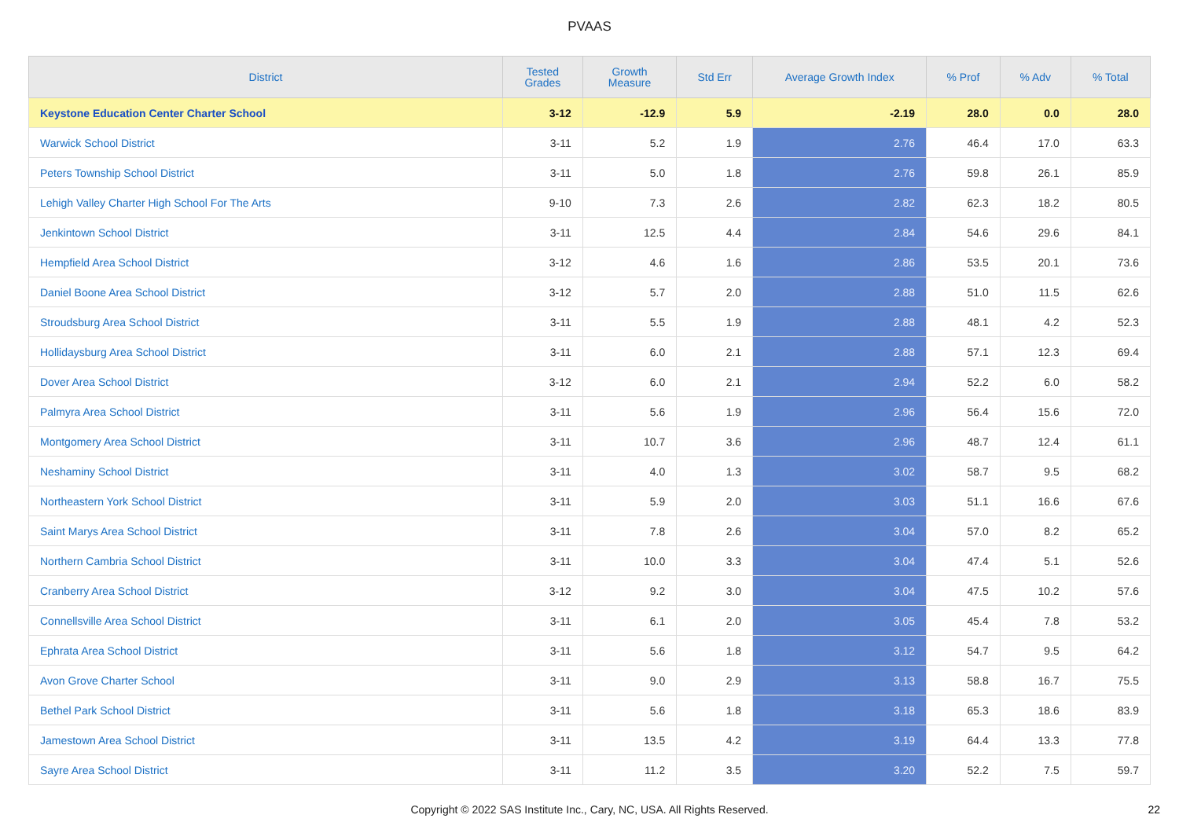PVAAS
| District | Tested Grades | Growth Measure | Std Err | Average Growth Index | % Prof | % Adv | % Total |
| --- | --- | --- | --- | --- | --- | --- | --- |
| Keystone Education Center Charter School | 3-12 | -12.9 | 5.9 | -2.19 | 28.0 | 0.0 | 28.0 |
| Warwick School District | 3-11 | 5.2 | 1.9 | 2.76 | 46.4 | 17.0 | 63.3 |
| Peters Township School District | 3-11 | 5.0 | 1.8 | 2.76 | 59.8 | 26.1 | 85.9 |
| Lehigh Valley Charter High School For The Arts | 9-10 | 7.3 | 2.6 | 2.82 | 62.3 | 18.2 | 80.5 |
| Jenkintown School District | 3-11 | 12.5 | 4.4 | 2.84 | 54.6 | 29.6 | 84.1 |
| Hempfield Area School District | 3-12 | 4.6 | 1.6 | 2.86 | 53.5 | 20.1 | 73.6 |
| Daniel Boone Area School District | 3-12 | 5.7 | 2.0 | 2.88 | 51.0 | 11.5 | 62.6 |
| Stroudsburg Area School District | 3-11 | 5.5 | 1.9 | 2.88 | 48.1 | 4.2 | 52.3 |
| Hollidaysburg Area School District | 3-11 | 6.0 | 2.1 | 2.88 | 57.1 | 12.3 | 69.4 |
| Dover Area School District | 3-12 | 6.0 | 2.1 | 2.94 | 52.2 | 6.0 | 58.2 |
| Palmyra Area School District | 3-11 | 5.6 | 1.9 | 2.96 | 56.4 | 15.6 | 72.0 |
| Montgomery Area School District | 3-11 | 10.7 | 3.6 | 2.96 | 48.7 | 12.4 | 61.1 |
| Neshaminy School District | 3-11 | 4.0 | 1.3 | 3.02 | 58.7 | 9.5 | 68.2 |
| Northeastern York School District | 3-11 | 5.9 | 2.0 | 3.03 | 51.1 | 16.6 | 67.6 |
| Saint Marys Area School District | 3-11 | 7.8 | 2.6 | 3.04 | 57.0 | 8.2 | 65.2 |
| Northern Cambria School District | 3-11 | 10.0 | 3.3 | 3.04 | 47.4 | 5.1 | 52.6 |
| Cranberry Area School District | 3-12 | 9.2 | 3.0 | 3.04 | 47.5 | 10.2 | 57.6 |
| Connellsville Area School District | 3-11 | 6.1 | 2.0 | 3.05 | 45.4 | 7.8 | 53.2 |
| Ephrata Area School District | 3-11 | 5.6 | 1.8 | 3.12 | 54.7 | 9.5 | 64.2 |
| Avon Grove Charter School | 3-11 | 9.0 | 2.9 | 3.13 | 58.8 | 16.7 | 75.5 |
| Bethel Park School District | 3-11 | 5.6 | 1.8 | 3.18 | 65.3 | 18.6 | 83.9 |
| Jamestown Area School District | 3-11 | 13.5 | 4.2 | 3.19 | 64.4 | 13.3 | 77.8 |
| Sayre Area School District | 3-11 | 11.2 | 3.5 | 3.20 | 52.2 | 7.5 | 59.7 |
Copyright © 2022 SAS Institute Inc., Cary, NC, USA. All Rights Reserved. 22